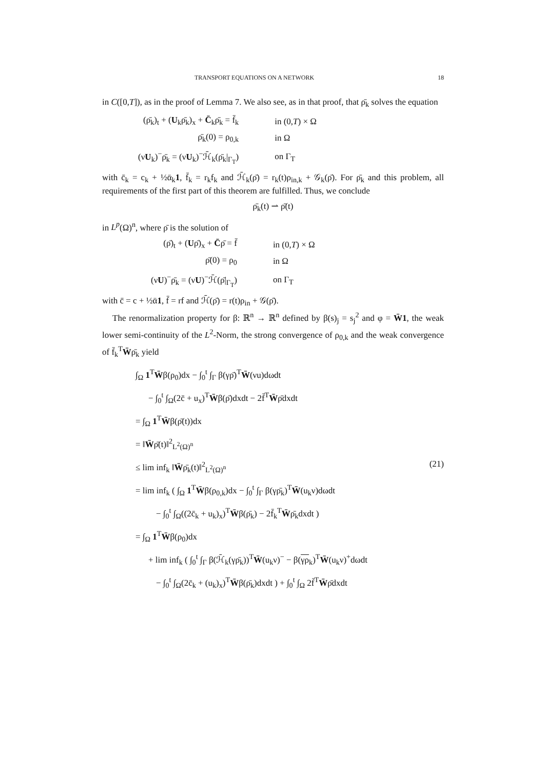TRANSPORT EQUATIONS ON A NETWORK 18
in C([0,T]), as in the proof of Lemma 7. We also see, as in that proof, that ρ̄<sub>k</sub> solves the equation
| (ρ̄<sub>k</sub>)<sub>t</sub> + ( U<sub>k</sub>ρ̄<sub>k</sub>)<sub>x</sub> + C̄<sub>k</sub>ρ̄<sub>k</sub> = f̄<sub>k</sub> | in (0, T ) × Ω |
| ρ̄<sub>k</sub>(0) = ρ<sub>0,k</sub> | in Ω |
| (ν U<sub>k</sub>)<sup>−</sup>ρ̄<sub>k</sub> = (ν U<sub>k</sub>)<sup>−</sup>ℋ̄<sub>k</sub>(ρ̄<sub>k</sub>/<sub>Γ<sub>T</sub></sub>) | on Γ<sub>T</sub> |
with c̄<sub>k</sub> = c<sub>k</sub> + ½ᾱ<sub>k</sub>1, f̄<sub>k</sub> = r<sub>k</sub>f<sub>k</sub> and ℋ̄<sub>k</sub>(ρ̄) = r<sub>k</sub>(t)ρ<sub>in,k</sub> + 𝒢<sub>k</sub>(ρ̄). For ρ̄<sub>k</sub> and this problem, all requirements of the first part of this theorem are fulfilled. Thus, we conclude
ρ̄<sub>k</sub>(t) ⇀ ρ̄(t)
in L<sup>p</sup>(Ω)<sup>n</sup>, where ρ̄ is the solution of
| (ρ̄)<sub>t</sub> + ( U ρ̄)<sub>x</sub> + C̄ ρ̄ = f̄ | in (0, T ) × Ω |
| ρ̄(0) = ρ<sub>0</sub> | in Ω |
| (ν U )<sup>−</sup>ρ̄<sub>k</sub> = (ν U )<sup>−</sup>ℋ̄(ρ̄/<sub>Γ<sub>T</sub></sub>) | on Γ<sub>T</sub> |
with c̄ = c + ½ᾱ1, f̄ = rf and ℋ̄(ρ̄) = r(t)ρ<sub>in</sub> + 𝒢(ρ̄).
The renormalization property for β: ℝ<sup>n</sup> → ℝ<sup>n</sup> defined by β(s)<sub>j</sub> = s<sub>j</sub><sup>2</sup> and φ = W̄1, the weak lower semi-continuity of the L<sup>2</sup>-Norm, the strong convergence of ρ<sub>0,k</sub> and the weak convergence of f̄<sub>k</sub><sup>T</sup>W̄ρ̄<sub>k</sub> yield
∫<sub>Ω</sub> 1<sup>T</sup>W̄β(ρ<sub>0</sub>)dx − ∫<sub>0</sub><sup>t</sup> ∫<sub>Γ</sub> β(γρ̄)<sup>T</sup>W̄(νu)dωdt
− ∫<sub>0</sub><sup>t</sup> ∫<sub>Ω</sub>(2c̄ + u<sub>x</sub>)<sup>T</sup>W̄β(ρ̄)dxdt − 2f̄<sup>T</sup>W̄ρ̄dxdt
= ∫<sub>Ω</sub> 1<sup>T</sup>W̄β(ρ̄(t))dx
= ‖W̄ρ̄(t)‖<sup>2</sup><sub>L<sup>2</sup>(Ω)<sup>n</sup></sub>
≤ lim inf<sub>k</sub> ‖W̄ρ̄<sub>k</sub>(t)‖<sup>2</sup><sub>L<sup>2</sup>(Ω)<sup>n</sup></sub> (21)
= lim inf<sub>k</sub> ( ∫<sub>Ω</sub> 1<sup>T</sup>W̄β(ρ<sub>0,k</sub>)dx − ∫<sub>0</sub><sup>t</sup> ∫<sub>Γ</sub> β(γρ̄<sub>k</sub>)<sup>T</sup>W̄(u<sub>k</sub>ν)dωdt
− ∫<sub>0</sub><sup>t</sup> ∫<sub>Ω</sub>((2c̄<sub>k</sub> + u<sub>k</sub>)<sub>x</sub>)<sup>T</sup>W̄β(ρ̄<sub>k</sub>) − 2f̄<sub>k</sub><sup>T</sup>W̄ρ̄<sub>k</sub>dxdt )
= ∫<sub>Ω</sub> 1<sup>T</sup>W̄β(ρ<sub>0</sub>)dx
+ lim inf<sub>k</sub> ( ∫<sub>0</sub><sup>t</sup> ∫<sub>Γ</sub> β(ℋ̄<sub>k</sub>(γρ̄<sub>k</sub>))<sup>T</sup>W̄(u<sub>k</sub>ν)<sup>−</sup> − β(γρ<sub>k</sub>)<sup>T</sup>W̄(u<sub>k</sub>ν)<sup>+</sup>dωdt
− ∫<sub>0</sub><sup>t</sup> ∫<sub>Ω</sub>(2c̄<sub>k</sub> + (u<sub>k</sub>)<sub>x</sub>)<sup>T</sup>W̄β(ρ̄<sub>k</sub>)dxdt ) + ∫<sub>0</sub><sup>t</sup> ∫<sub>Ω</sub> 2f̄<sup>T</sup>W̄ρ̄dxdt